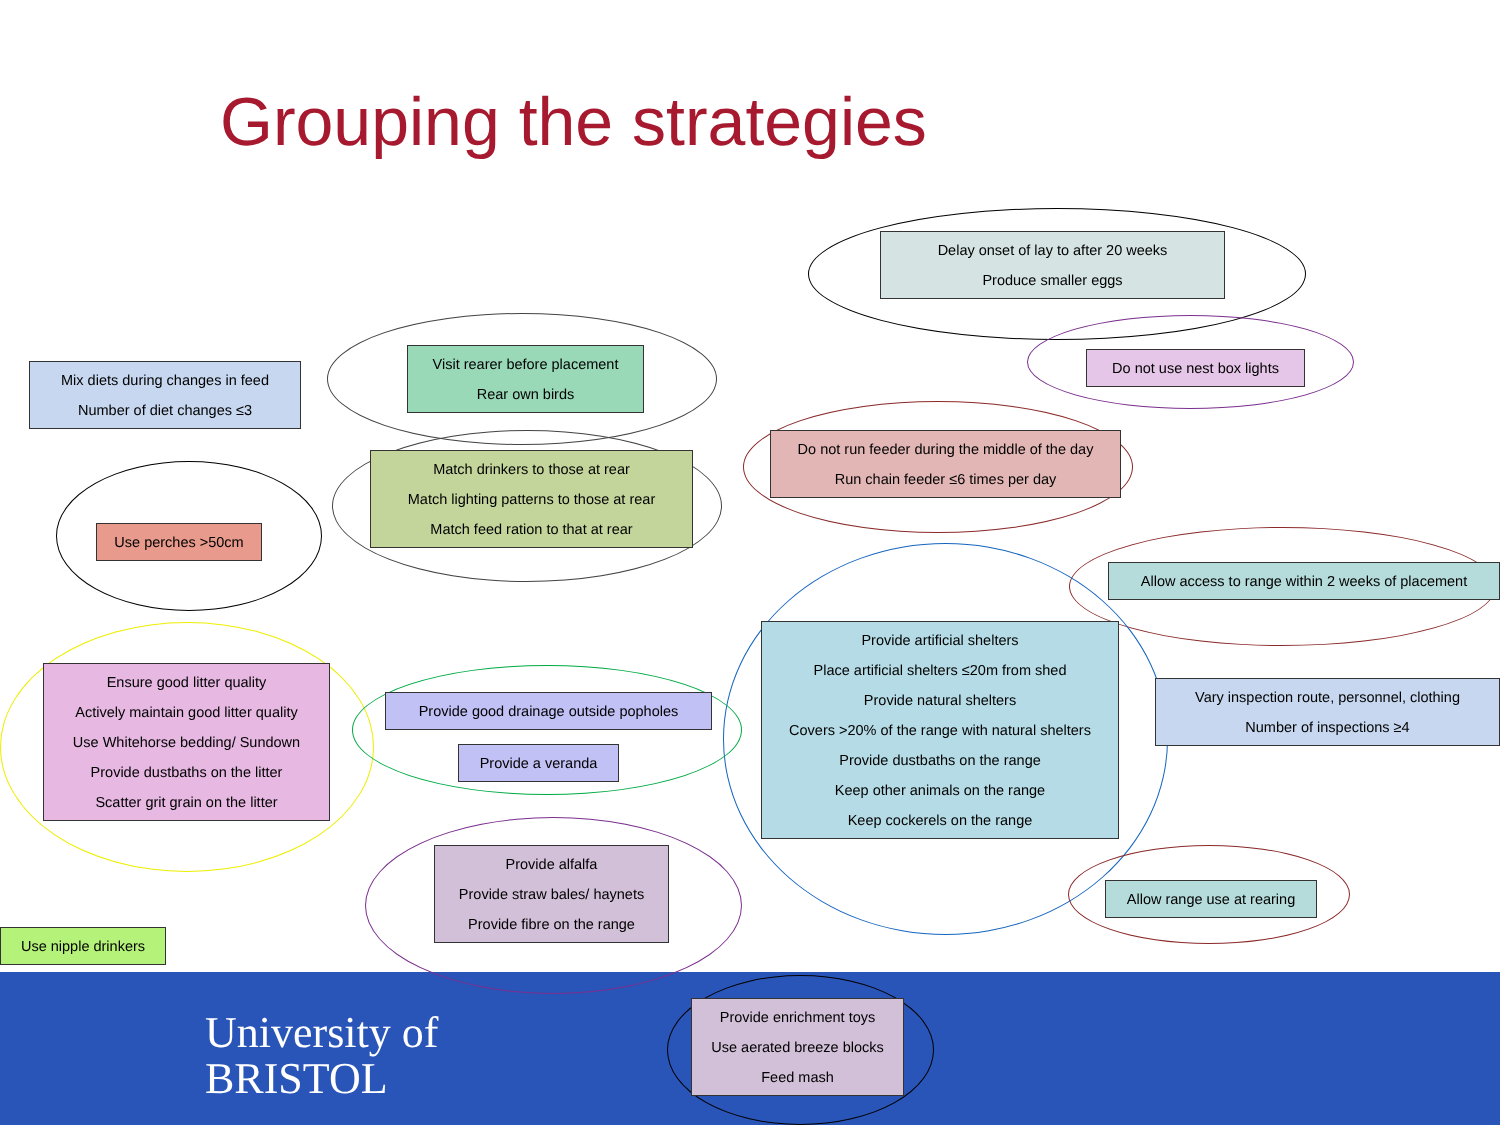University of
BRISTOL
Grouping the strategies
Delay onset of lay to after 20 weeks
Produce smaller eggs
Mix diets during changes in feed
Number of diet changes ≤3
Visit rearer before placement
Rear own birds
Do not use nest box lights
Do not run feeder during the middle of the day
Run chain feeder ≤6 times per day
Match drinkers to those at rear
Match lighting patterns to those at rear
Match feed ration to that at rear
Use perches >50cm
Allow access to range within 2 weeks of placement
Provide artificial shelters
Place artificial shelters ≤20m from shed
Provide natural shelters
Covers >20% of the range with natural shelters
Provide dustbaths on the range
Keep other animals on the range
Keep cockerels on the range
Ensure good litter quality
Actively maintain good litter quality
Use Whitehorse bedding/ Sundown
Provide dustbaths on the litter
Scatter grit grain on the litter
Vary inspection route, personnel, clothing
Number of inspections ≥4
Provide good drainage outside popholes
Provide a veranda
Provide alfalfa
Provide straw bales/ haynets
Provide fibre on the range
Allow range use at rearing
Use nipple drinkers
Provide enrichment toys
Use aerated breeze blocks
Feed mash